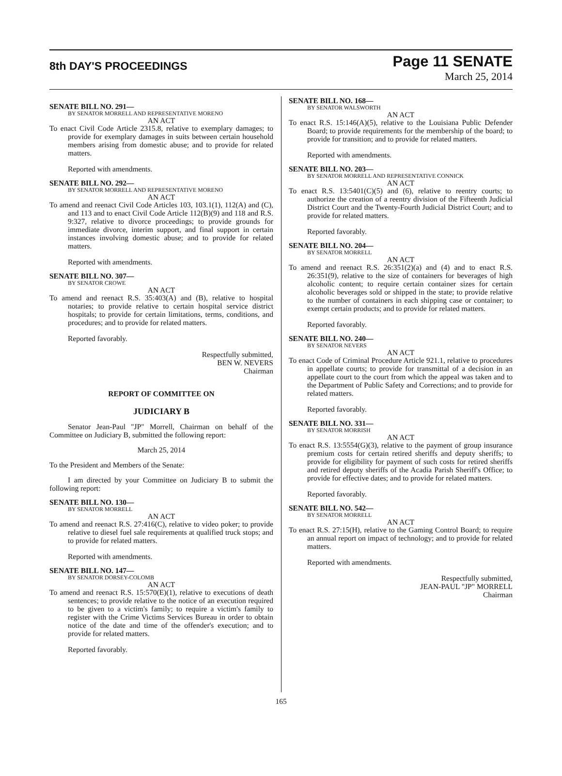8th DAY'S PROCEEDINGS
Page 11 SENATE
March 25, 2014
SENATE BILL NO. 291—
BY SENATOR MORRELL AND REPRESENTATIVE MORENO
AN ACT
To enact Civil Code Article 2315.8, relative to exemplary damages; to provide for exemplary damages in suits between certain household members arising from domestic abuse; and to provide for related matters.
Reported with amendments.
SENATE BILL NO. 292—
BY SENATOR MORRELL AND REPRESENTATIVE MORENO
AN ACT
To amend and reenact Civil Code Articles 103, 103.1(1), 112(A) and (C), and 113 and to enact Civil Code Article 112(B)(9) and 118 and R.S. 9:327, relative to divorce proceedings; to provide grounds for immediate divorce, interim support, and final support in certain instances involving domestic abuse; and to provide for related matters.
Reported with amendments.
SENATE BILL NO. 307—
BY SENATOR CROWE
AN ACT
To amend and reenact R.S. 35:403(A) and (B), relative to hospital notaries; to provide relative to certain hospital service district hospitals; to provide for certain limitations, terms, conditions, and procedures; and to provide for related matters.
Reported favorably.
Respectfully submitted,
BEN W. NEVERS
Chairman
REPORT OF COMMITTEE ON
JUDICIARY B
Senator Jean-Paul "JP" Morrell, Chairman on behalf of the Committee on Judiciary B, submitted the following report:
March 25, 2014
To the President and Members of the Senate:
I am directed by your Committee on Judiciary B to submit the following report:
SENATE BILL NO. 130—
BY SENATOR MORRELL
AN ACT
To amend and reenact R.S. 27:416(C), relative to video poker; to provide relative to diesel fuel sale requirements at qualified truck stops; and to provide for related matters.
Reported with amendments.
SENATE BILL NO. 147—
BY SENATOR DORSEY-COLOMB
AN ACT
To amend and reenact R.S. 15:570(E)(1), relative to executions of death sentences; to provide relative to the notice of an execution required to be given to a victim's family; to require a victim's family to register with the Crime Victims Services Bureau in order to obtain notice of the date and time of the offender's execution; and to provide for related matters.
Reported favorably.
SENATE BILL NO. 168—
BY SENATOR WALSWORTH
AN ACT
To enact R.S. 15:146(A)(5), relative to the Louisiana Public Defender Board; to provide requirements for the membership of the board; to provide for transition; and to provide for related matters.
Reported with amendments.
SENATE BILL NO. 203—
BY SENATOR MORRELL AND REPRESENTATIVE CONNICK
AN ACT
To enact R.S. 13:5401(C)(5) and (6), relative to reentry courts; to authorize the creation of a reentry division of the Fifteenth Judicial District Court and the Twenty-Fourth Judicial District Court; and to provide for related matters.
Reported favorably.
SENATE BILL NO. 204—
BY SENATOR MORRELL
AN ACT
To amend and reenact R.S. 26:351(2)(a) and (4) and to enact R.S. 26:351(9), relative to the size of containers for beverages of high alcoholic content; to require certain container sizes for certain alcoholic beverages sold or shipped in the state; to provide relative to the number of containers in each shipping case or container; to exempt certain products; and to provide for related matters.
Reported favorably.
SENATE BILL NO. 240—
BY SENATOR NEVERS
AN ACT
To enact Code of Criminal Procedure Article 921.1, relative to procedures in appellate courts; to provide for transmittal of a decision in an appellate court to the court from which the appeal was taken and to the Department of Public Safety and Corrections; and to provide for related matters.
Reported favorably.
SENATE BILL NO. 331—
BY SENATOR MORRISH
AN ACT
To enact R.S. 13:5554(G)(3), relative to the payment of group insurance premium costs for certain retired sheriffs and deputy sheriffs; to provide for eligibility for payment of such costs for retired sheriffs and retired deputy sheriffs of the Acadia Parish Sheriff's Office; to provide for effective dates; and to provide for related matters.
Reported favorably.
SENATE BILL NO. 542—
BY SENATOR MORRELL
AN ACT
To enact R.S. 27:15(H), relative to the Gaming Control Board; to require an annual report on impact of technology; and to provide for related matters.
Reported with amendments.
Respectfully submitted,
JEAN-PAUL "JP" MORRELL
Chairman
165